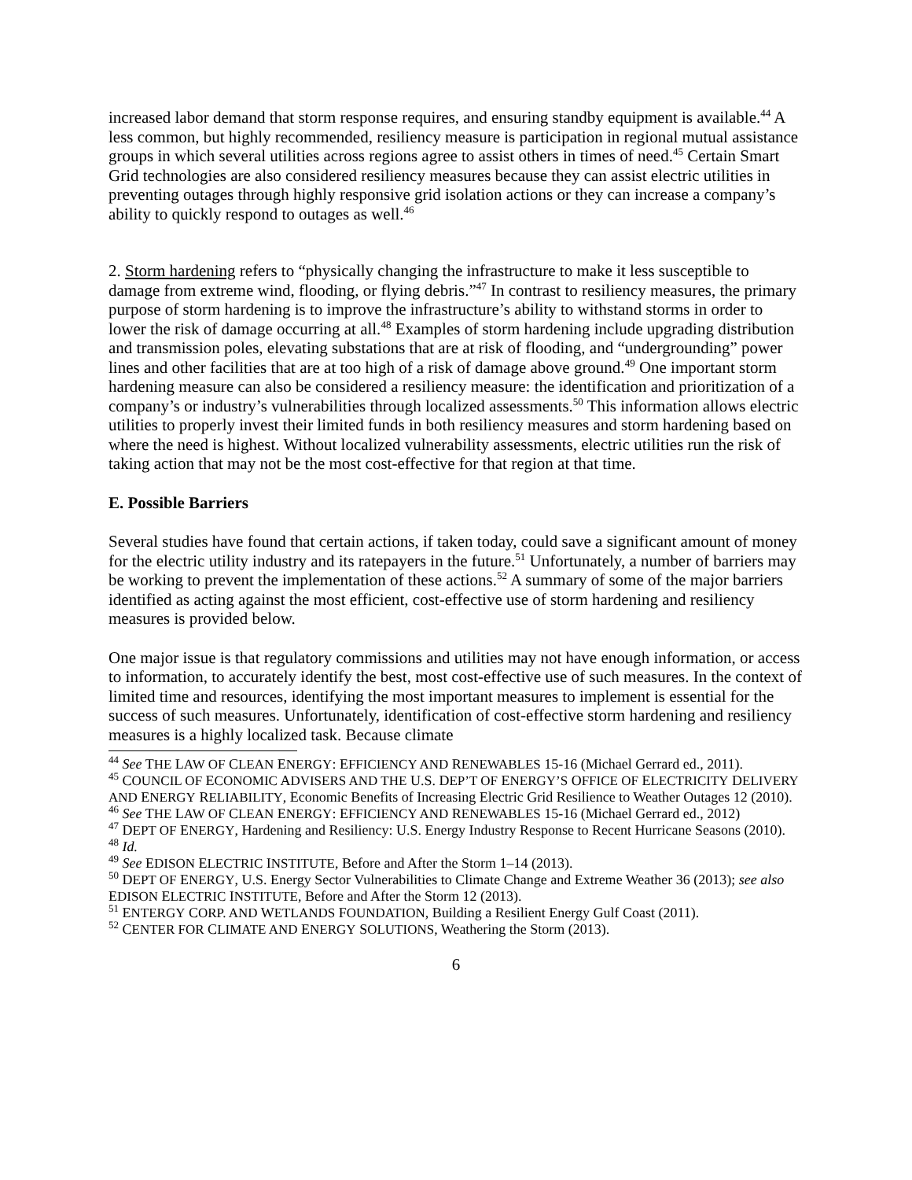increased labor demand that storm response requires, and ensuring standby equipment is available.<sup>44</sup> A less common, but highly recommended, resiliency measure is participation in regional mutual assistance groups in which several utilities across regions agree to assist others in times of need.<sup>45</sup> Certain Smart Grid technologies are also considered resiliency measures because they can assist electric utilities in preventing outages through highly responsive grid isolation actions or they can increase a company’s ability to quickly respond to outages as well.<sup>46</sup>
2. Storm hardening refers to “physically changing the infrastructure to make it less susceptible to damage from extreme wind, flooding, or flying debris.”<sup>47</sup> In contrast to resiliency measures, the primary purpose of storm hardening is to improve the infrastructure’s ability to withstand storms in order to lower the risk of damage occurring at all.<sup>48</sup> Examples of storm hardening include upgrading distribution and transmission poles, elevating substations that are at risk of flooding, and “undergrounding” power lines and other facilities that are at too high of a risk of damage above ground.<sup>49</sup> One important storm hardening measure can also be considered a resiliency measure: the identification and prioritization of a company’s or industry’s vulnerabilities through localized assessments.<sup>50</sup> This information allows electric utilities to properly invest their limited funds in both resiliency measures and storm hardening based on where the need is highest. Without localized vulnerability assessments, electric utilities run the risk of taking action that may not be the most cost-effective for that region at that time.
E. Possible Barriers
Several studies have found that certain actions, if taken today, could save a significant amount of money for the electric utility industry and its ratepayers in the future.<sup>51</sup> Unfortunately, a number of barriers may be working to prevent the implementation of these actions.<sup>52</sup> A summary of some of the major barriers identified as acting against the most efficient, cost-effective use of storm hardening and resiliency measures is provided below.
One major issue is that regulatory commissions and utilities may not have enough information, or access to information, to accurately identify the best, most cost-effective use of such measures. In the context of limited time and resources, identifying the most important measures to implement is essential for the success of such measures. Unfortunately, identification of cost-effective storm hardening and resiliency measures is a highly localized task. Because climate
<sup>44</sup> See THE LAW OF CLEAN ENERGY: EFFICIENCY AND RENEWABLES 15-16 (Michael Gerrard ed., 2011).
<sup>45</sup> COUNCIL OF ECONOMIC ADVISERS AND THE U.S. DEP’T OF ENERGY’S OFFICE OF ELECTRICITY DELIVERY AND ENERGY RELIABILITY, Economic Benefits of Increasing Electric Grid Resilience to Weather Outages 12 (2010).
<sup>46</sup> See THE LAW OF CLEAN ENERGY: EFFICIENCY AND RENEWABLES 15-16 (Michael Gerrard ed., 2012)
<sup>47</sup> DEPT OF ENERGY, Hardening and Resiliency: U.S. Energy Industry Response to Recent Hurricane Seasons (2010).
<sup>48</sup> Id.
<sup>49</sup> See EDISON ELECTRIC INSTITUTE, Before and After the Storm 1–14 (2013).
<sup>50</sup> DEPT OF ENERGY, U.S. Energy Sector Vulnerabilities to Climate Change and Extreme Weather 36 (2013); see also EDISON ELECTRIC INSTITUTE, Before and After the Storm 12 (2013).
<sup>51</sup> ENTERGY CORP. AND WETLANDS FOUNDATION, Building a Resilient Energy Gulf Coast (2011).
<sup>52</sup> CENTER FOR CLIMATE AND ENERGY SOLUTIONS, Weathering the Storm (2013).
6